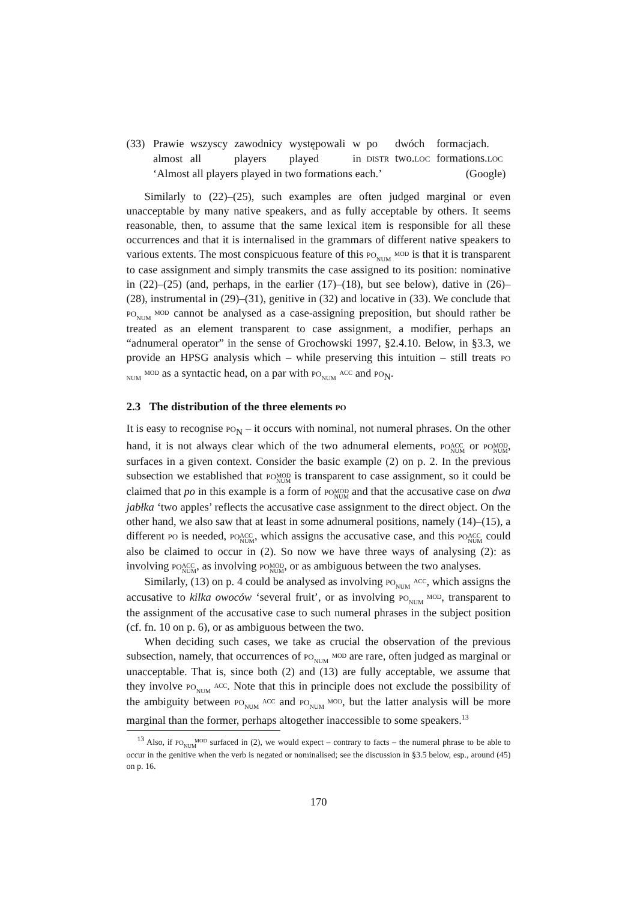| (33) | Prawie | wszyscy | zawodnicy | występowali | w | po | dwóch | formacjach. |
| | almost | all | players | played | in | DISTR | two. LOC | formations. LOC |
| | ‘Almost all players played in two formations each.’ | | | | | | | (Google) |
Similarly to (22)–(25), such examples are often judged marginal or even unacceptable by many native speakers, and as fully acceptable by others. It seems reasonable, then, to assume that the same lexical item is responsible for all these occurrences and that it is internalised in the grammars of different native speakers to various extents. The most conspicuous feature of this PO MOD
NUM is that it is transparent to case assignment and simply transmits the case assigned to its position: nominative in (22)–(25) (and, perhaps, in the earlier (17)–(18), but see below), dative in (26)–(28), instrumental in (29)–(31), genitive in (32) and locative in (33). We conclude that PO MOD
NUM cannot be analysed as a case-assigning preposition, but should rather be treated as an element transparent to case assignment, a modifier, perhaps an “adnumeral operator” in the sense of Grochowski 1997, §2.4.10. Below, in §3.3, we provide an HPSG analysis which – while preserving this intuition – still treats PO MOD
NUM as a syntactic head, on a par with PO ACC
NUM and PO<sub>N</sub>.
2.3 The distribution of the three elements PO
It is easy to recognise PO<sub>N</sub> – it occurs with nominal, not numeral phrases. On the other hand, it is not always clear which of the two adnumeral elements, PO ACC
NUM or PO MOD
NUM, surfaces in a given context. Consider the basic example (2) on p. 2. In the previous subsection we established that PO MOD
NUM is transparent to case assignment, so it could be claimed that po in this example is a form of PO MOD
NUM and that the accusative case on dwa jabłka ‘two apples’ reflects the accusative case assignment to the direct object. On the other hand, we also saw that at least in some adnumeral positions, namely (14)–(15), a different PO is needed, PO ACC
NUM, which assigns the accusative case, and this PO ACC
NUM could also be claimed to occur in (2). So now we have three ways of analysing (2): as involving PO ACC
NUM, as involving PO MOD
NUM, or as ambiguous between the two analyses.
Similarly, (13) on p. 4 could be analysed as involving PO ACC
NUM, which assigns the accusative to kilka owoców ‘several fruit’, or as involving PO MOD
NUM, transparent to the assignment of the accusative case to such numeral phrases in the subject position (cf. fn. 10 on p. 6), or as ambiguous between the two.
When deciding such cases, we take as crucial the observation of the previous subsection, namely, that occurrences of PO MOD
NUM are rare, often judged as marginal or unacceptable. That is, since both (2) and (13) are fully acceptable, we assume that they involve PO ACC
NUM. Note that this in principle does not exclude the possibility of the ambiguity between PO ACC
NUM and PO MOD
NUM, but the latter analysis will be more marginal than the former, perhaps altogether inaccessible to some speakers.<sup>13</sup>
<sup>13</sup> Also, if PO MOD
NUM surfaced in (2), we would expect – contrary to facts – the numeral phrase to be able to occur in the genitive when the verb is negated or nominalised; see the discussion in §3.5 below, esp., around (45) on p. 16.
170